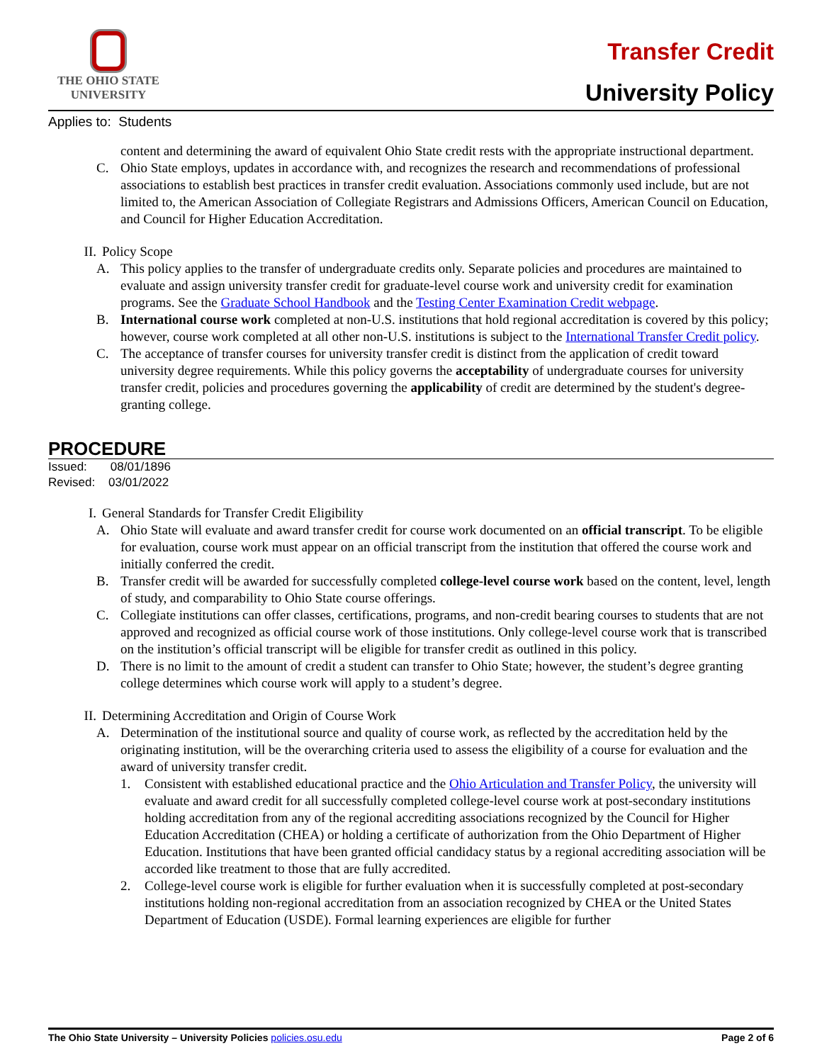THE OHIO STATE
UNIVERSITY
Transfer Credit
University Policy
Applies to: Students
content and determining the award of equivalent Ohio State credit rests with the appropriate instructional department.
C. Ohio State employs, updates in accordance with, and recognizes the research and recommendations of professional associations to establish best practices in transfer credit evaluation. Associations commonly used include, but are not limited to, the American Association of Collegiate Registrars and Admissions Officers, American Council on Education, and Council for Higher Education Accreditation.
II. Policy Scope
A. This policy applies to the transfer of undergraduate credits only. Separate policies and procedures are maintained to evaluate and assign university transfer credit for graduate-level course work and university credit for examination programs. See the Graduate School Handbook and the Testing Center Examination Credit webpage.
B. International course work completed at non-U.S. institutions that hold regional accreditation is covered by this policy; however, course work completed at all other non-U.S. institutions is subject to the International Transfer Credit policy.
C. The acceptance of transfer courses for university transfer credit is distinct from the application of credit toward university degree requirements. While this policy governs the acceptability of undergraduate courses for university transfer credit, policies and procedures governing the applicability of credit are determined by the student's degree-granting college.
PROCEDURE
Issued: 08/01/1896
Revised: 03/01/2022
I. General Standards for Transfer Credit Eligibility
A. Ohio State will evaluate and award transfer credit for course work documented on an official transcript. To be eligible for evaluation, course work must appear on an official transcript from the institution that offered the course work and initially conferred the credit.
B. Transfer credit will be awarded for successfully completed college-level course work based on the content, level, length of study, and comparability to Ohio State course offerings.
C. Collegiate institutions can offer classes, certifications, programs, and non-credit bearing courses to students that are not approved and recognized as official course work of those institutions. Only college-level course work that is transcribed on the institution’s official transcript will be eligible for transfer credit as outlined in this policy.
D. There is no limit to the amount of credit a student can transfer to Ohio State; however, the student’s degree granting college determines which course work will apply to a student’s degree.
II. Determining Accreditation and Origin of Course Work
A. Determination of the institutional source and quality of course work, as reflected by the accreditation held by the originating institution, will be the overarching criteria used to assess the eligibility of a course for evaluation and the award of university transfer credit.
1. Consistent with established educational practice and the Ohio Articulation and Transfer Policy, the university will evaluate and award credit for all successfully completed college-level course work at post-secondary institutions holding accreditation from any of the regional accrediting associations recognized by the Council for Higher Education Accreditation (CHEA) or holding a certificate of authorization from the Ohio Department of Higher Education. Institutions that have been granted official candidacy status by a regional accrediting association will be accorded like treatment to those that are fully accredited.
2. College-level course work is eligible for further evaluation when it is successfully completed at post-secondary institutions holding non-regional accreditation from an association recognized by CHEA or the United States Department of Education (USDE). Formal learning experiences are eligible for further
The Ohio State University – University Policies policies.osu.edu Page 2 of 6